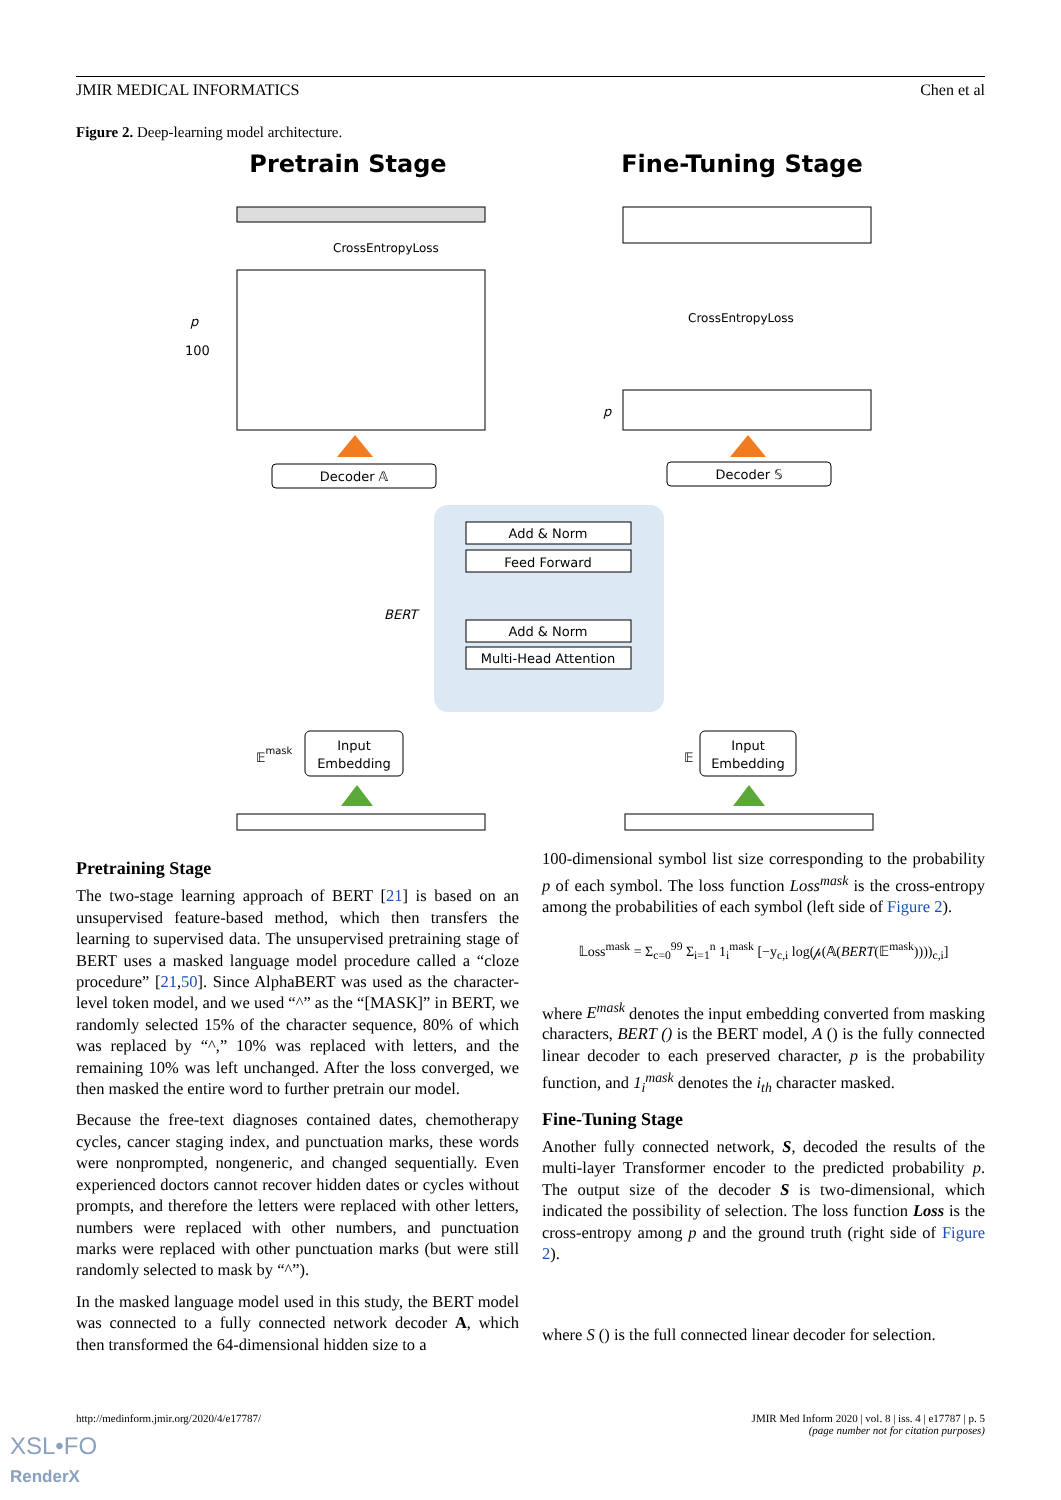JMIR MEDICAL INFORMATICS Chen et al
Figure 2. Deep-learning model architecture.
Pretrain Stage
Fine-Tuning Stage
CrossEntropyLoss
100
p
CrossEntropyLoss
p
Decoder 𝔸
Decoder 𝕊
BERT
Add & Norm
Feed Forward
Add & Norm
Multi-Head Attention
Input
Embedding
Input
Embedding
𝔼mask
𝔼
Pretraining Stage
The two-stage learning approach of BERT [21] is based on an unsupervised feature-based method, which then transfers the learning to supervised data. The unsupervised pretraining stage of BERT uses a masked language model procedure called a “cloze procedure” [21,50]. Since AlphaBERT was used as the character-level token model, and we used “^” as the “[MASK]” in BERT, we randomly selected 15% of the character sequence, 80% of which was replaced by “^,” 10% was replaced with letters, and the remaining 10% was left unchanged. After the loss converged, we then masked the entire word to further pretrain our model.
Because the free-text diagnoses contained dates, chemotherapy cycles, cancer staging index, and punctuation marks, these words were nonprompted, nongeneric, and changed sequentially. Even experienced doctors cannot recover hidden dates or cycles without prompts, and therefore the letters were replaced with other letters, numbers were replaced with other numbers, and punctuation marks were replaced with other punctuation marks (but were still randomly selected to mask by “^”).
In the masked language model used in this study, the BERT model was connected to a fully connected network decoder A, which then transformed the 64-dimensional hidden size to a
100-dimensional symbol list size corresponding to the probability p of each symbol. The loss function Loss<sup>mask</sup> is the cross-entropy among the probabilities of each symbol (left side of Figure 2).
𝕃oss<sup>mask</sup> = Σ<sub>c=0</sub><sup>99</sup> Σ<sub>i=1</sub><sup>n</sup> 1<sub>i</sub><sup>mask</sup> [−y<sub>c,i</sub> log(𝓅(𝔸(BERT(𝔼<sup>mask</sup>))))<sub>c,i</sub>]
where E<sup>mask</sup> denotes the input embedding converted from masking characters, BERT () is the BERT model, A () is the fully connected linear decoder to each preserved character, p is the probability function, and 1<sub>i</sub><sup>mask</sup> denotes the i<sub>th</sub> character masked.
Fine-Tuning Stage
Another fully connected network, S, decoded the results of the multi-layer Transformer encoder to the predicted probability p. The output size of the decoder S is two-dimensional, which indicated the possibility of selection. The loss function Loss is the cross-entropy among p and the ground truth (right side of Figure 2).
where S () is the full connected linear decoder for selection.
http://medinform.jmir.org/2020/4/e17787/ JMIR Med Inform 2020 | vol. 8 | iss. 4 | e17787 | p. 5
(page number not for citation purposes)
XSL•FO
RenderX